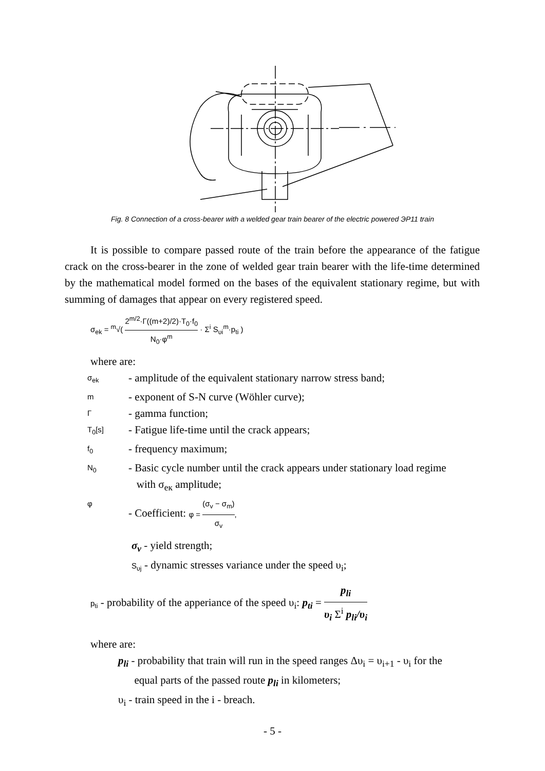Fig. 8 Connection of a cross-bearer with a welded gear train bearer of the electric powered ЭР11 train
It is possible to compare passed route of the train before the appearance of the fatigue crack on the cross-bearer in the zone of welded gear train bearer with the life-time determined by the mathematical model formed on the bases of the equivalent stationary regime, but with summing of damages that appear on every registered speed.
σ<sub>ek</sub> = <sup>m</sup>√( 2<sup>m/2</sup>·Γ((m+2)/2)·T<sub>0</sub>·f<sub>0</sub> N<sub>0</sub>·φ<sup>m</sup> · Σ<sup>i</sup> S<sub>υi</sub><sup>m</sup>·p<sub>ti</sub> )
where are:
σ<sub>ek</sub> - amplitude of the equivalent stationary narrow stress band;
m - exponent of S-N curve (Wöhler curve);
Γ - gamma function;
T<sub>0</sub>[s] - Fatigue life-time until the crack appears;
f<sub>0</sub> - frequency maximum;
N<sub>0</sub> - Basic cycle number until the crack appears under stationary load regime
with σ<sub>eк</sub> amplitude;
φ - Coefficient: φ = (σ<sub>v</sub> − σ<sub>m</sub>) σ<sub>v</sub>,
σ<sub>v</sub> - yield strength;
S<sub>υj</sub> - dynamic stresses variance under the speed υ<sub>i</sub>;
p<sub>ti</sub> - probability of the apperiance of the speed υ<sub>i</sub>: p<sub>ti</sub> = p<sub>li</sub> υ<sub>i</sub> Σ<sup>i</sup> p<sub>li</sub>/υ<sub>i</sub>
where are:
p<sub>li</sub> - probability that train will run in the speed ranges Δυ<sub>i</sub> = υ<sub>i+1</sub> - υ<sub>i</sub> for the
equal parts of the passed route p<sub>li</sub> in kilometers;
υ<sub>i</sub> - train speed in the i - breach.
- 5 -